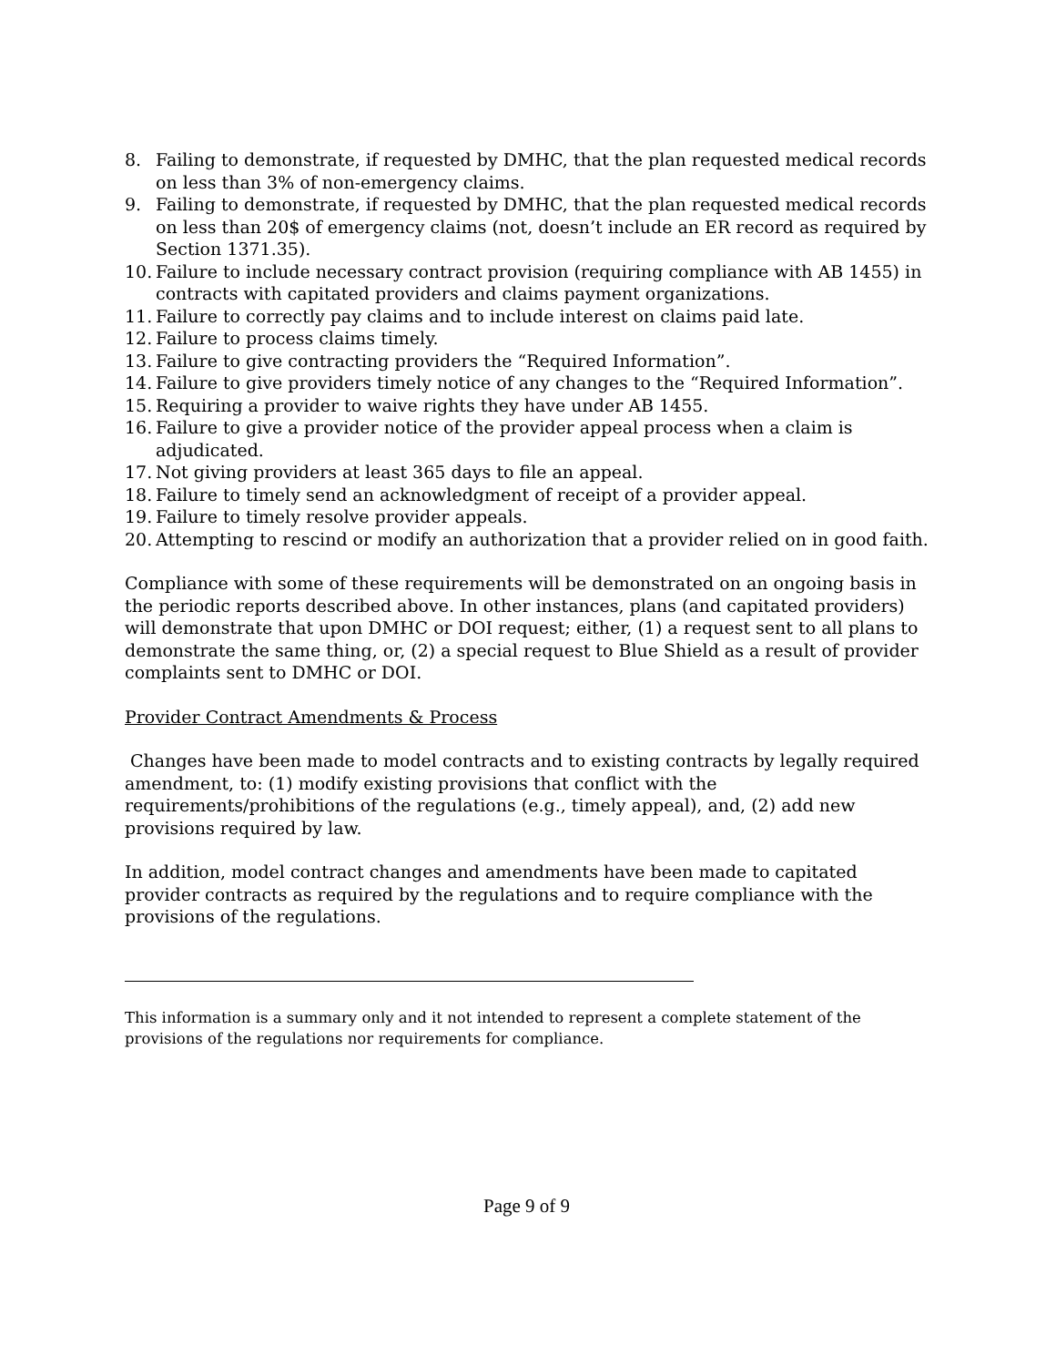8. Failing to demonstrate, if requested by DMHC, that the plan requested medical records on less than 3% of non-emergency claims.
9. Failing to demonstrate, if requested by DMHC, that the plan requested medical records on less than 20$ of emergency claims (not, doesn’t include an ER record as required by Section 1371.35).
10. Failure to include necessary contract provision (requiring compliance with AB 1455) in contracts with capitated providers and claims payment organizations.
11. Failure to correctly pay claims and to include interest on claims paid late.
12. Failure to process claims timely.
13. Failure to give contracting providers the “Required Information”.
14. Failure to give providers timely notice of any changes to the “Required Information”.
15. Requiring a provider to waive rights they have under AB 1455.
16. Failure to give a provider notice of the provider appeal process when a claim is adjudicated.
17. Not giving providers at least 365 days to file an appeal.
18. Failure to timely send an acknowledgment of receipt of a provider appeal.
19. Failure to timely resolve provider appeals.
20. Attempting to rescind or modify an authorization that a provider relied on in good faith.
Compliance with some of these requirements will be demonstrated on an ongoing basis in the periodic reports described above. In other instances, plans (and capitated providers) will demonstrate that upon DMHC or DOI request; either, (1) a request sent to all plans to demonstrate the same thing, or, (2) a special request to Blue Shield as a result of provider complaints sent to DMHC or DOI.
Provider Contract Amendments & Process
Changes have been made to model contracts and to existing contracts by legally required amendment, to: (1) modify existing provisions that conflict with the requirements/prohibitions of the regulations (e.g., timely appeal), and, (2) add new provisions required by law.
In addition, model contract changes and amendments have been made to capitated provider contracts as required by the regulations and to require compliance with the provisions of the regulations.
This information is a summary only and it not intended to represent a complete statement of the provisions of the regulations nor requirements for compliance.
Page 9 of 9